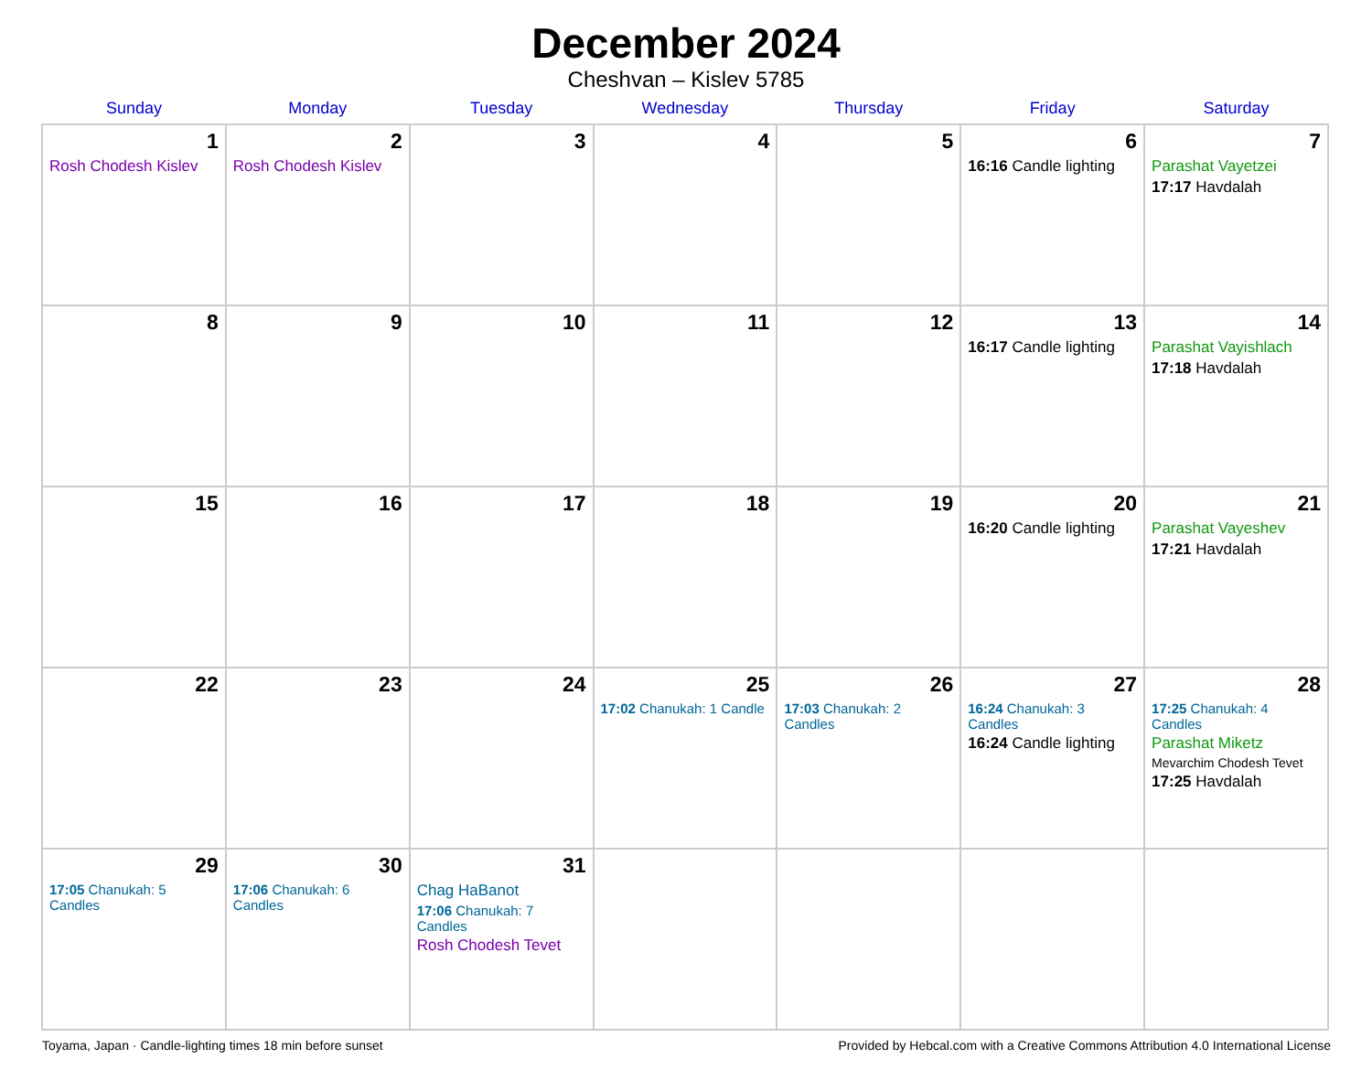December 2024
Cheshvan – Kislev 5785
| Sunday | Monday | Tuesday | Wednesday | Thursday | Friday | Saturday |
| --- | --- | --- | --- | --- | --- | --- |
| 1 Rosh Chodesh Kislev | 2 Rosh Chodesh Kislev | 3 | 4 | 5 | 6 16:16 Candle lighting | 7 Parashat Vayetzei 17:17 Havdalah |
| 8 | 9 | 10 | 11 | 12 | 13 16:17 Candle lighting | 14 Parashat Vayishlach 17:18 Havdalah |
| 15 | 16 | 17 | 18 | 19 | 20 16:20 Candle lighting | 21 Parashat Vayeshev 17:21 Havdalah |
| 22 | 23 | 24 | 25 17:02 Chanukah: 1 Candle | 26 17:03 Chanukah: 2 Candles | 27 16:24 Chanukah: 3 Candles 16:24 Candle lighting | 28 17:25 Chanukah: 4 Candles Parashat Miketz Mevarchim Chodesh Tevet 17:25 Havdalah |
| 29 17:05 Chanukah: 5 Candles | 30 17:06 Chanukah: 6 Candles | 31 Chag HaBanot 17:06 Chanukah: 7 Candles Rosh Chodesh Tevet | | | | |
Toyama, Japan · Candle-lighting times 18 min before sunset Provided by Hebcal.com with a Creative Commons Attribution 4.0 International License